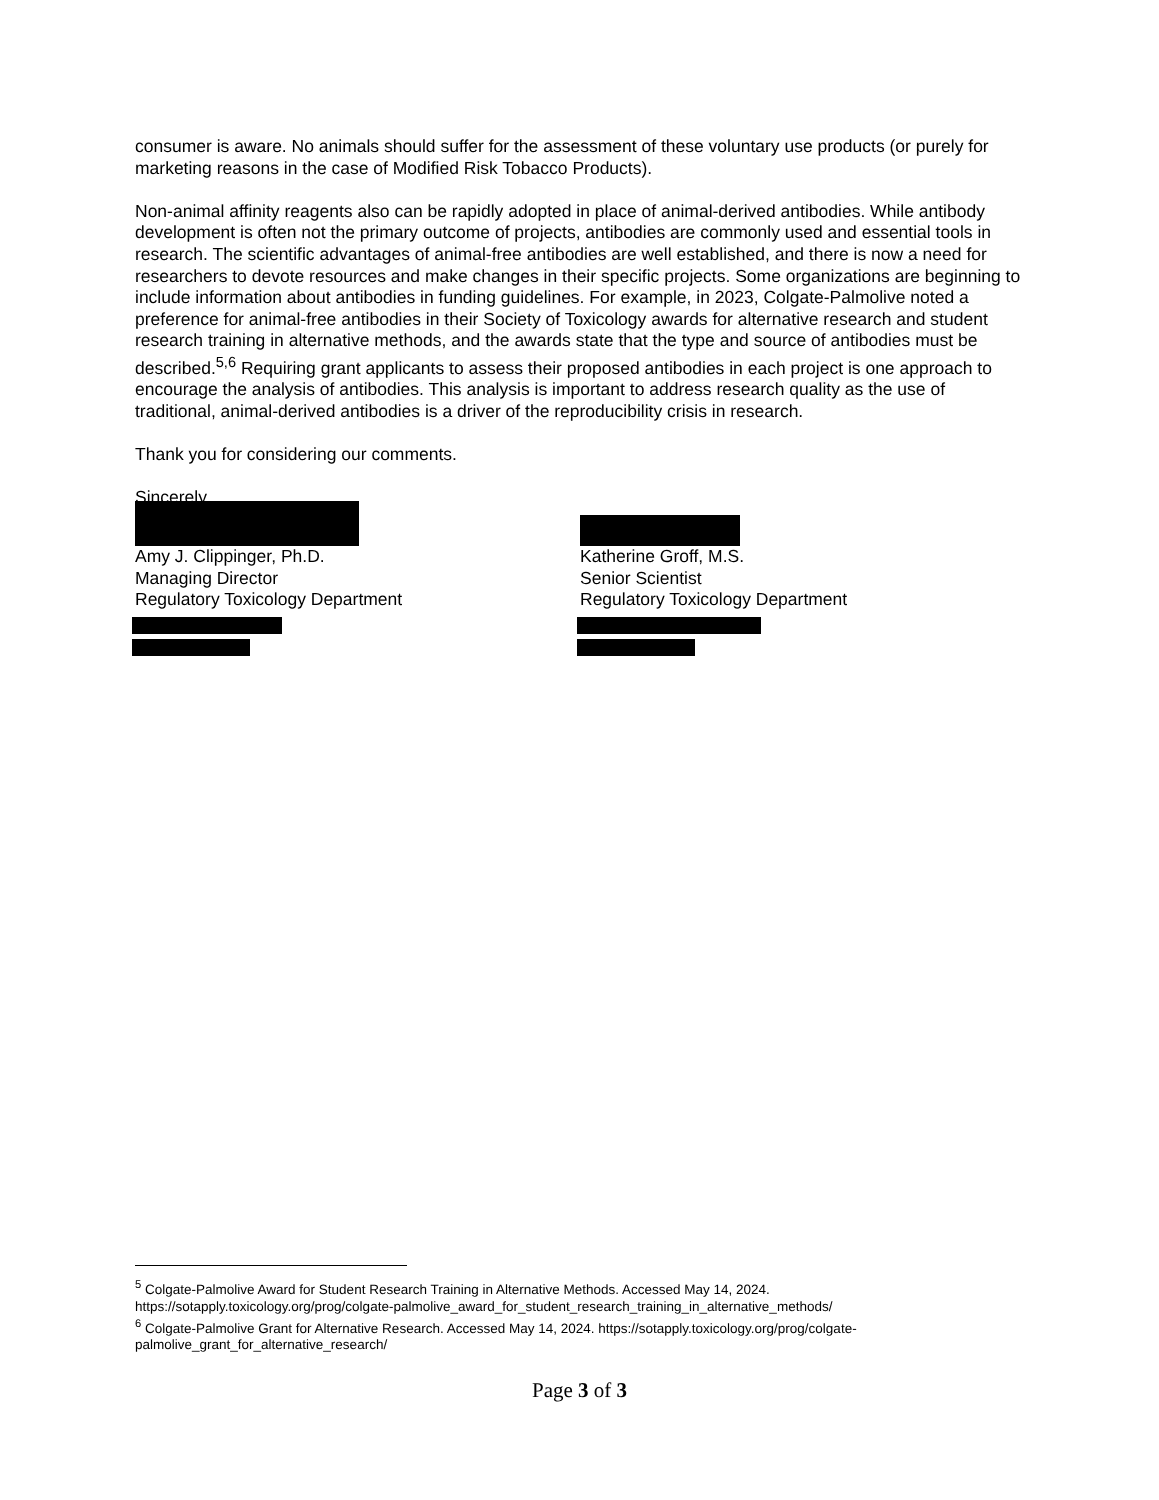consumer is aware. No animals should suffer for the assessment of these voluntary use products (or purely for marketing reasons in the case of Modified Risk Tobacco Products).
Non-animal affinity reagents also can be rapidly adopted in place of animal-derived antibodies. While antibody development is often not the primary outcome of projects, antibodies are commonly used and essential tools in research. The scientific advantages of animal-free antibodies are well established, and there is now a need for researchers to devote resources and make changes in their specific projects. Some organizations are beginning to include information about antibodies in funding guidelines. For example, in 2023, Colgate-Palmolive noted a preference for animal-free antibodies in their Society of Toxicology awards for alternative research and student research training in alternative methods, and the awards state that the type and source of antibodies must be described.<sup>5,6</sup> Requiring grant applicants to assess their proposed antibodies in each project is one approach to encourage the analysis of antibodies. This analysis is important to address research quality as the use of traditional, animal-derived antibodies is a driver of the reproducibility crisis in research.
Thank you for considering our comments.
Sincerely,
Amy J. Clippinger, Ph.D.
Managing Director
Regulatory Toxicology Department
Katherine Groff, M.S.
Senior Scientist
Regulatory Toxicology Department
<sup>5</sup> Colgate-Palmolive Award for Student Research Training in Alternative Methods. Accessed May 14, 2024. https://sotapply.toxicology.org/prog/colgate-palmolive_award_for_student_research_training_in_alternative_methods/
<sup>6</sup> Colgate-Palmolive Grant for Alternative Research. Accessed May 14, 2024. https://sotapply.toxicology.org/prog/colgate-palmolive_grant_for_alternative_research/
Page 3 of 3